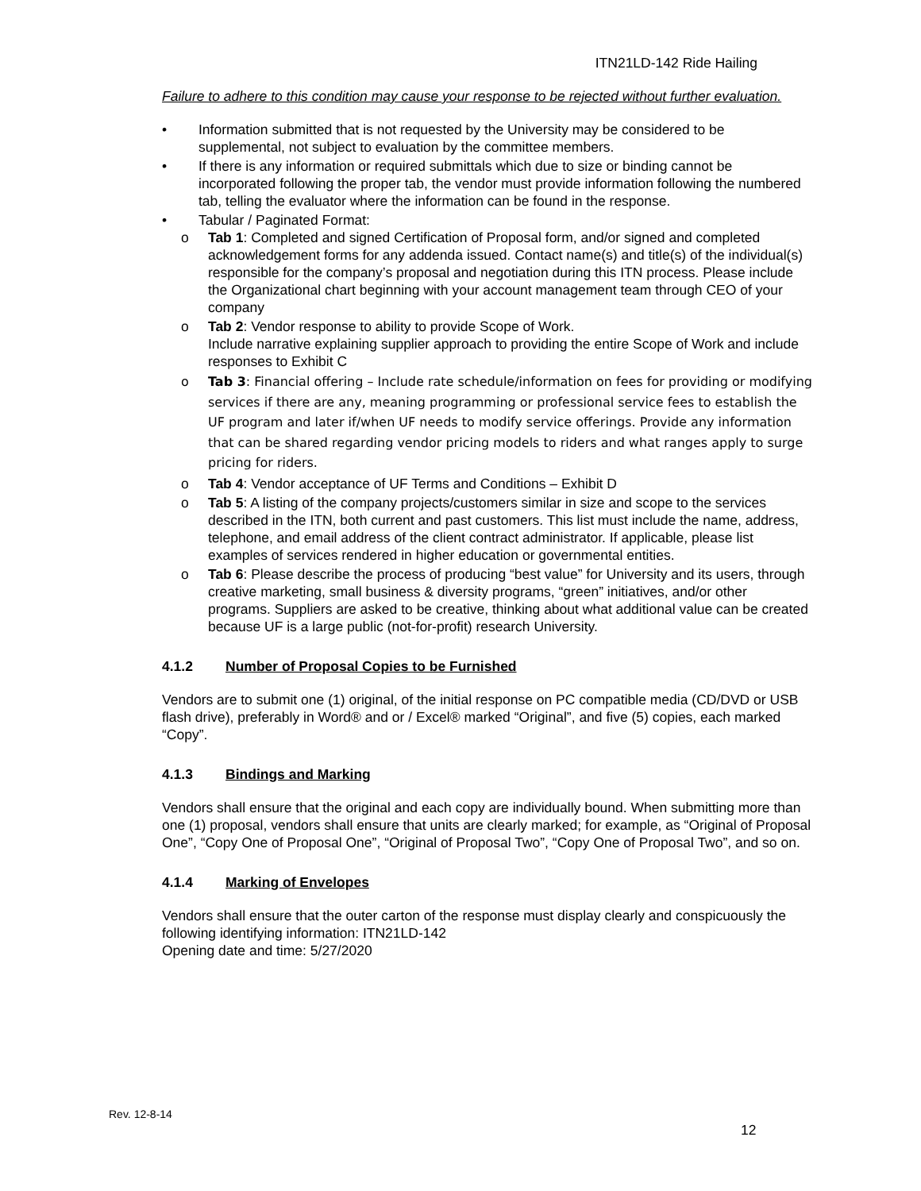ITN21LD-142 Ride Hailing
Failure to adhere to this condition may cause your response to be rejected without further evaluation.
• Information submitted that is not requested by the University may be considered to be supplemental, not subject to evaluation by the committee members.
• If there is any information or required submittals which due to size or binding cannot be incorporated following the proper tab, the vendor must provide information following the numbered tab, telling the evaluator where the information can be found in the response.
• Tabular / Paginated Format:
o Tab 1: Completed and signed Certification of Proposal form, and/or signed and completed acknowledgement forms for any addenda issued. Contact name(s) and title(s) of the individual(s) responsible for the company’s proposal and negotiation during this ITN process. Please include the Organizational chart beginning with your account management team through CEO of your company
o Tab 2: Vendor response to ability to provide Scope of Work.
Include narrative explaining supplier approach to providing the entire Scope of Work and include responses to Exhibit C
o Tab 3: Financial offering – Include rate schedule/information on fees for providing or modifying services if there are any, meaning programming or professional service fees to establish the UF program and later if/when UF needs to modify service offerings. Provide any information that can be shared regarding vendor pricing models to riders and what ranges apply to surge pricing for riders.
o Tab 4: Vendor acceptance of UF Terms and Conditions – Exhibit D
o Tab 5: A listing of the company projects/customers similar in size and scope to the services described in the ITN, both current and past customers. This list must include the name, address, telephone, and email address of the client contract administrator. If applicable, please list examples of services rendered in higher education or governmental entities.
o Tab 6: Please describe the process of producing “best value” for University and its users, through creative marketing, small business & diversity programs, “green” initiatives, and/or other programs. Suppliers are asked to be creative, thinking about what additional value can be created because UF is a large public (not-for-profit) research University.
4.1.2 Number of Proposal Copies to be Furnished
Vendors are to submit one (1) original, of the initial response on PC compatible media (CD/DVD or USB flash drive), preferably in Word® and or / Excel® marked “Original”, and five (5) copies, each marked “Copy”.
4.1.3 Bindings and Marking
Vendors shall ensure that the original and each copy are individually bound. When submitting more than one (1) proposal, vendors shall ensure that units are clearly marked; for example, as “Original of Proposal One”, “Copy One of Proposal One”, “Original of Proposal Two”, “Copy One of Proposal Two”, and so on.
4.1.4 Marking of Envelopes
Vendors shall ensure that the outer carton of the response must display clearly and conspicuously the following identifying information: ITN21LD-142
Opening date and time: 5/27/2020
Rev. 12-8-14
12